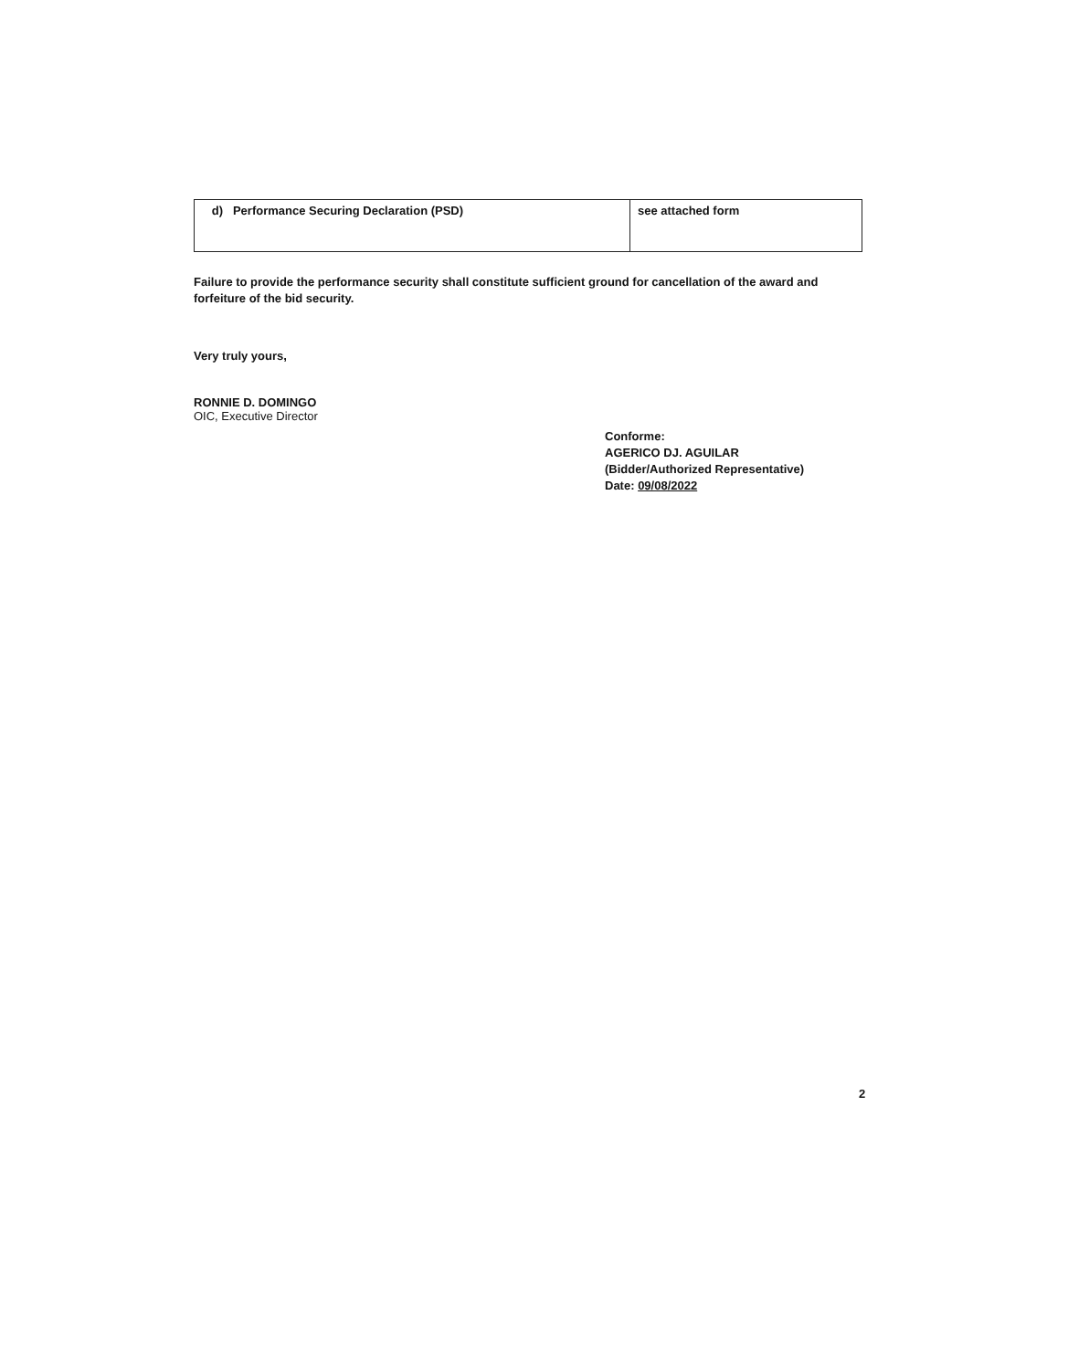| d) Performance Securing Declaration (PSD) | see attached form |
Failure to provide the performance security shall constitute sufficient ground for cancellation of the award and forfeiture of the bid security.
Very truly yours,
RONNIE D. DOMINGO
OIC, Executive Director
Conforme:
AGERICO DJ. AGUILAR
(Bidder/Authorized Representative)
Date: 09/08/2022
2